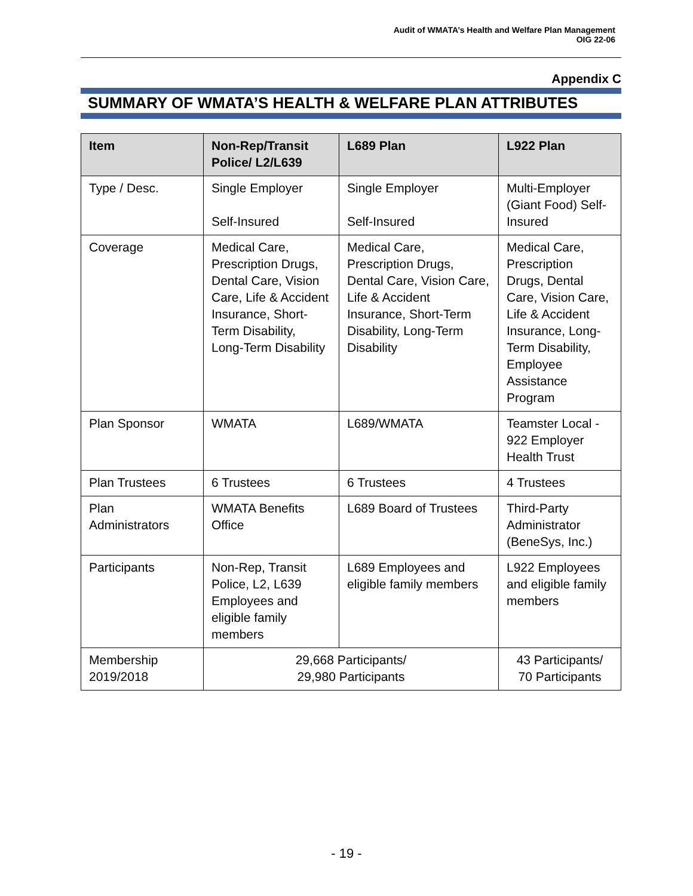Audit of WMATA’s Health and Welfare Plan Management
OIG 22-06
Appendix C
SUMMARY OF WMATA’S HEALTH & WELFARE PLAN ATTRIBUTES
| Item | Non-Rep/Transit Police/ L2/L639 | L689 Plan | L922 Plan |
| --- | --- | --- | --- |
| Type / Desc. | Single Employer Self-Insured | Single Employer Self-Insured | Multi-Employer (Giant Food) Self-Insured |
| Coverage | Medical Care, Prescription Drugs, Dental Care, Vision Care, Life & Accident Insurance, Short-Term Disability, Long-Term Disability | Medical Care, Prescription Drugs, Dental Care, Vision Care, Life & Accident Insurance, Short-Term Disability, Long-Term Disability | Medical Care, Prescription Drugs, Dental Care, Vision Care, Life & Accident Insurance, Long-Term Disability, Employee Assistance Program |
| Plan Sponsor | WMATA | L689/WMATA | Teamster Local - 922 Employer Health Trust |
| Plan Trustees | 6 Trustees | 6 Trustees | 4 Trustees |
| Plan Administrators | WMATA Benefits Office | L689 Board of Trustees | Third-Party Administrator (BeneSys, Inc.) |
| Participants | Non-Rep, Transit Police, L2, L639 Employees and eligible family members | L689 Employees and eligible family members | L922 Employees and eligible family members |
| Membership 2019/2018 | 29,668 Participants/ 29,980 Participants | | 43 Participants/ 70 Participants |
- 19 -